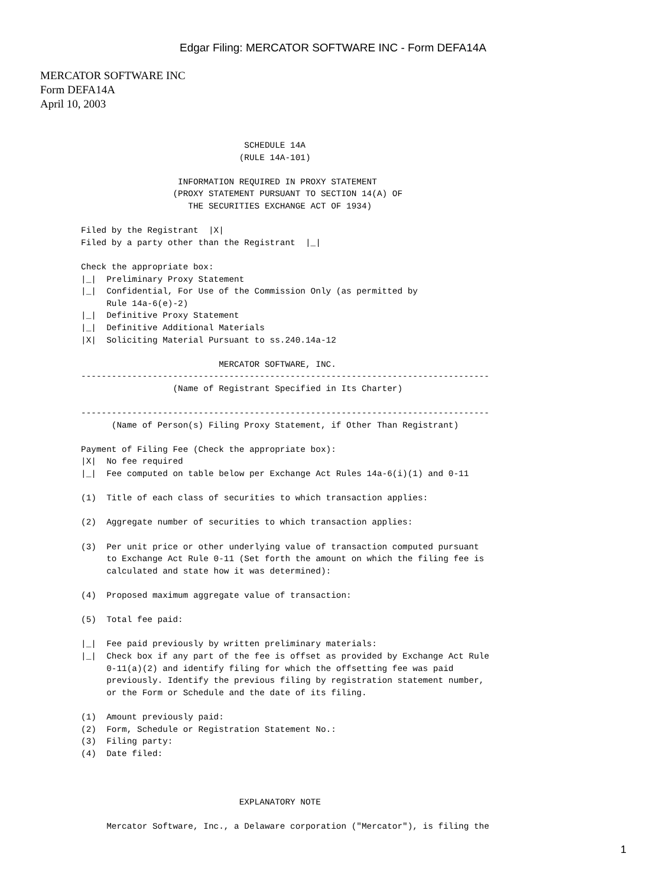Edgar Filing: MERCATOR SOFTWARE INC - Form DEFA14A
MERCATOR SOFTWARE INC
Form DEFA14A
April 10, 2003
                                SCHEDULE 14A
                               (RULE 14A-101)

                   INFORMATION REQUIRED IN PROXY STATEMENT
                  (PROXY STATEMENT PURSUANT TO SECTION 14(A) OF
                     THE SECURITIES EXCHANGE ACT OF 1934)

Filed by the Registrant  |X|
Filed by a party other than the Registrant  |_|

Check the appropriate box:
|_|  Preliminary Proxy Statement
|_|  Confidential, For Use of the Commission Only (as permitted by
     Rule 14a-6(e)-2)
|_|  Definitive Proxy Statement
|_|  Definitive Additional Materials
|X|  Soliciting Material Pursuant to ss.240.14a-12

                           MERCATOR SOFTWARE, INC.
--------------------------------------------------------------------------------
                  (Name of Registrant Specified in Its Charter)

--------------------------------------------------------------------------------
      (Name of Person(s) Filing Proxy Statement, if Other Than Registrant)

Payment of Filing Fee (Check the appropriate box):
|X|  No fee required
|_|  Fee computed on table below per Exchange Act Rules 14a-6(i)(1) and 0-11

(1)  Title of each class of securities to which transaction applies:

(2)  Aggregate number of securities to which transaction applies:

(3)  Per unit price or other underlying value of transaction computed pursuant
     to Exchange Act Rule 0-11 (Set forth the amount on which the filing fee is
     calculated and state how it was determined):

(4)  Proposed maximum aggregate value of transaction:

(5)  Total fee paid:

|_|  Fee paid previously by written preliminary materials:
|_|  Check box if any part of the fee is offset as provided by Exchange Act Rule
     0-11(a)(2) and identify filing for which the offsetting fee was paid
     previously. Identify the previous filing by registration statement number,
     or the Form or Schedule and the date of its filing.

(1)  Amount previously paid:
(2)  Form, Schedule or Registration Statement No.:
(3)  Filing party:
(4)  Date filed:



                               EXPLANATORY NOTE

     Mercator Software, Inc., a Delaware corporation ("Mercator"), is filing the
1